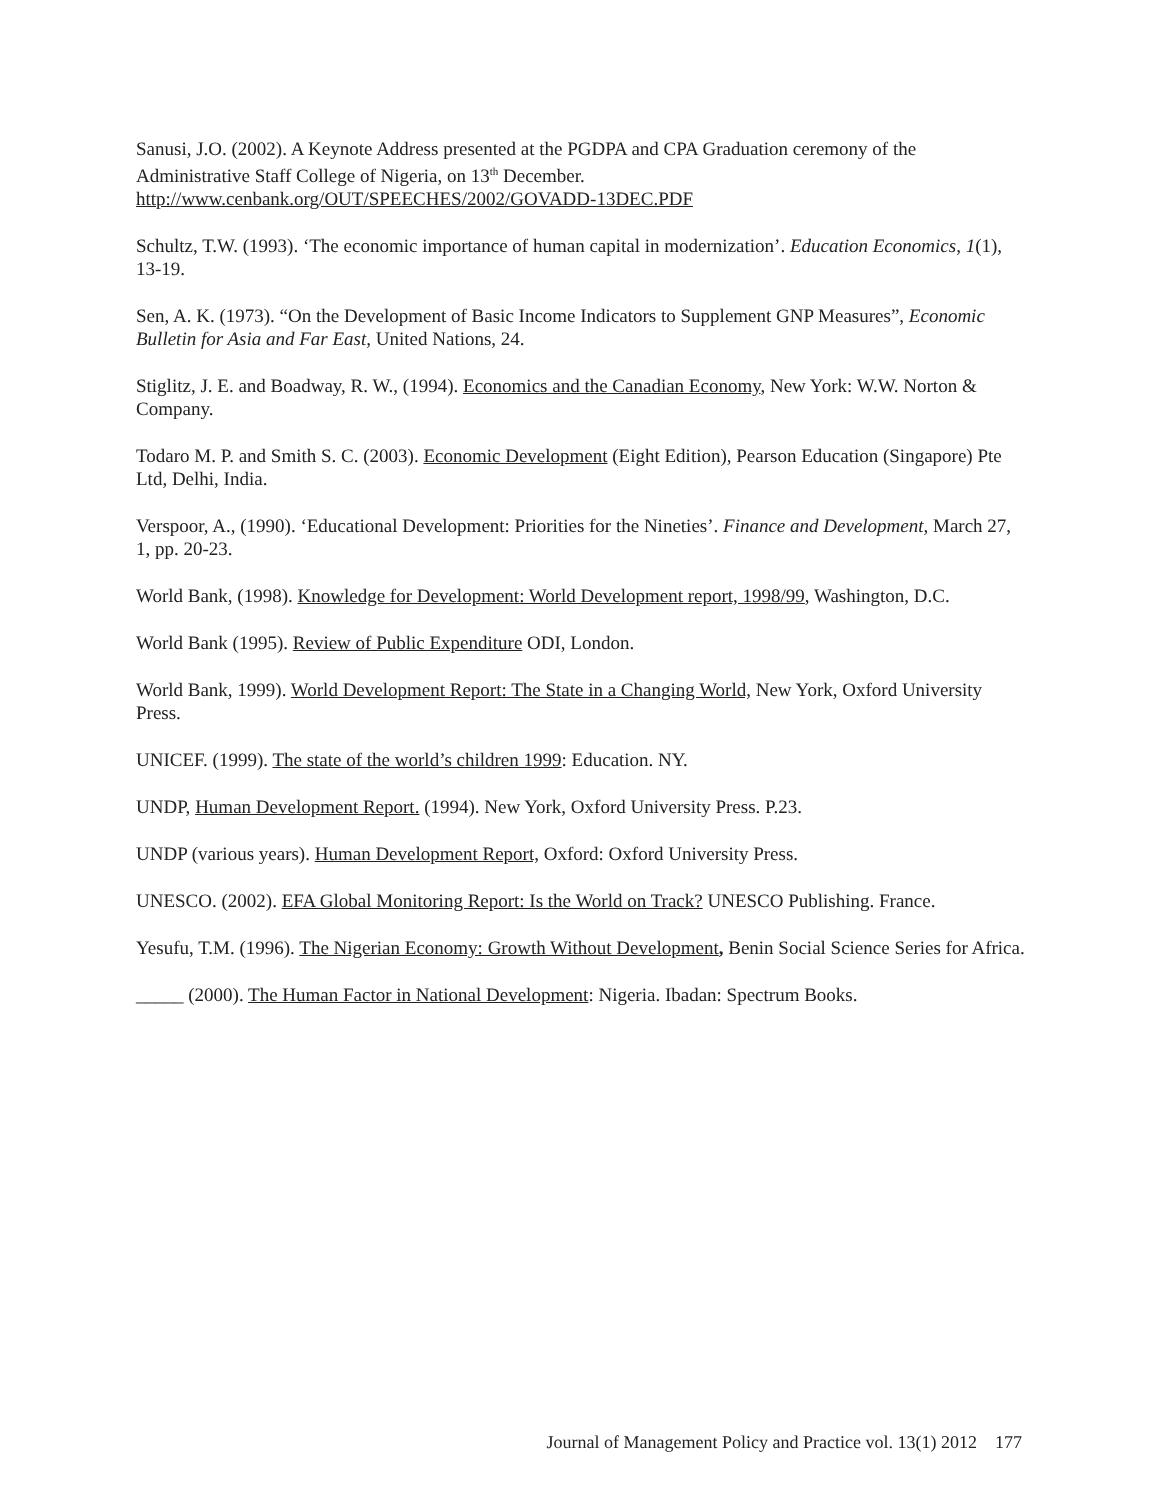Sanusi, J.O. (2002). A Keynote Address presented at the PGDPA and CPA Graduation ceremony of the Administrative Staff College of Nigeria, on 13<sup>th</sup> December.
http://www.cenbank.org/OUT/SPEECHES/2002/GOVADD-13DEC.PDF
Schultz, T.W. (1993). ‘The economic importance of human capital in modernization’. Education Economics, 1(1), 13-19.
Sen, A. K. (1973). “On the Development of Basic Income Indicators to Supplement GNP Measures”, Economic Bulletin for Asia and Far East, United Nations, 24.
Stiglitz, J. E. and Boadway, R. W., (1994). Economics and the Canadian Economy, New York: W.W. Norton & Company.
Todaro M. P. and Smith S. C. (2003). Economic Development (Eight Edition), Pearson Education (Singapore) Pte Ltd, Delhi, India.
Verspoor, A., (1990). ‘Educational Development: Priorities for the Nineties’. Finance and Development, March 27, 1, pp. 20-23.
World Bank, (1998). Knowledge for Development: World Development report, 1998/99, Washington, D.C.
World Bank (1995). Review of Public Expenditure ODI, London.
World Bank, 1999). World Development Report: The State in a Changing World, New York, Oxford University Press.
UNICEF. (1999). The state of the world’s children 1999: Education. NY.
UNDP, Human Development Report. (1994). New York, Oxford University Press. P.23.
UNDP (various years). Human Development Report, Oxford: Oxford University Press.
UNESCO. (2002). EFA Global Monitoring Report: Is the World on Track? UNESCO Publishing. France.
Yesufu, T.M. (1996). The Nigerian Economy: Growth Without Development, Benin Social Science Series for Africa.
_____ (2000). The Human Factor in National Development: Nigeria. Ibadan: Spectrum Books.
Journal of Management Policy and Practice vol. 13(1) 2012 177